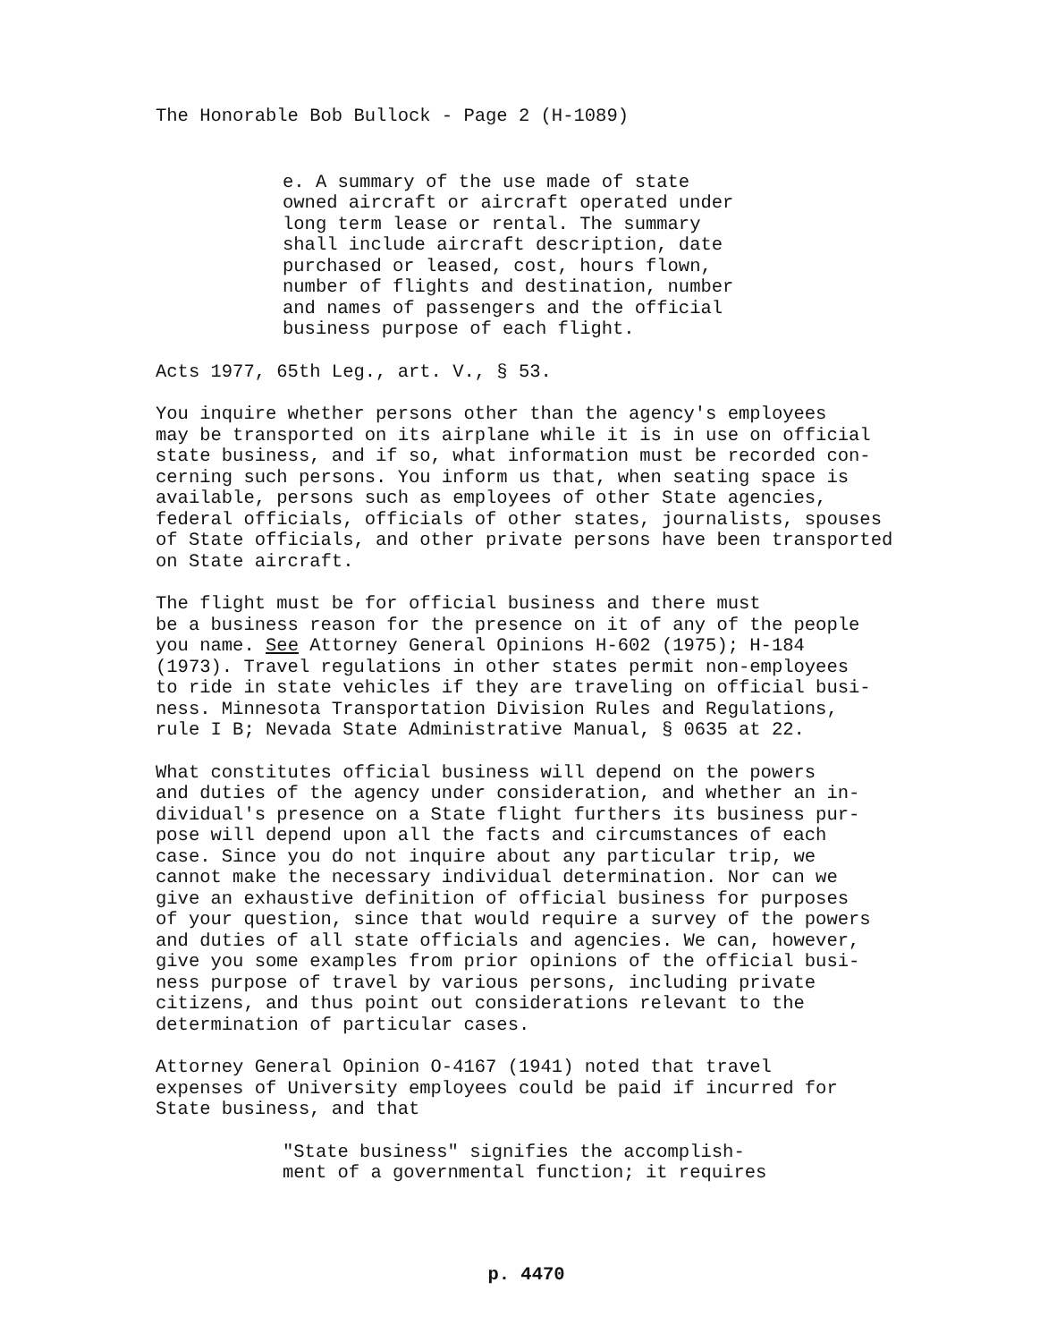The Honorable Bob Bullock - Page 2 (H-1089)
e. A summary of the use made of state owned aircraft or aircraft operated under long term lease or rental. The summary shall include aircraft description, date purchased or leased, cost, hours flown, number of flights and destination, number and names of passengers and the official business purpose of each flight.
Acts 1977, 65th Leg., art. V., § 53.
You inquire whether persons other than the agency's employees may be transported on its airplane while it is in use on official state business, and if so, what information must be recorded con- cerning such persons. You inform us that, when seating space is available, persons such as employees of other State agencies, federal officials, officials of other states, journalists, spouses of State officials, and other private persons have been transported on State aircraft.
The flight must be for official business and there must be a business reason for the presence on it of any of the people you name. See Attorney General Opinions H-602 (1975); H-184 (1973). Travel regulations in other states permit non-employees to ride in state vehicles if they are traveling on official busi- ness. Minnesota Transportation Division Rules and Regulations, rule I B; Nevada State Administrative Manual, § 0635 at 22.
What constitutes official business will depend on the powers and duties of the agency under consideration, and whether an in- dividual's presence on a State flight furthers its business pur- pose will depend upon all the facts and circumstances of each case. Since you do not inquire about any particular trip, we cannot make the necessary individual determination. Nor can we give an exhaustive definition of official business for purposes of your question, since that would require a survey of the powers and duties of all state officials and agencies. We can, however, give you some examples from prior opinions of the official busi- ness purpose of travel by various persons, including private citizens, and thus point out considerations relevant to the determination of particular cases.
Attorney General Opinion O-4167 (1941) noted that travel expenses of University employees could be paid if incurred for State business, and that
"State business" signifies the accomplish- ment of a governmental function; it requires
p. 4470